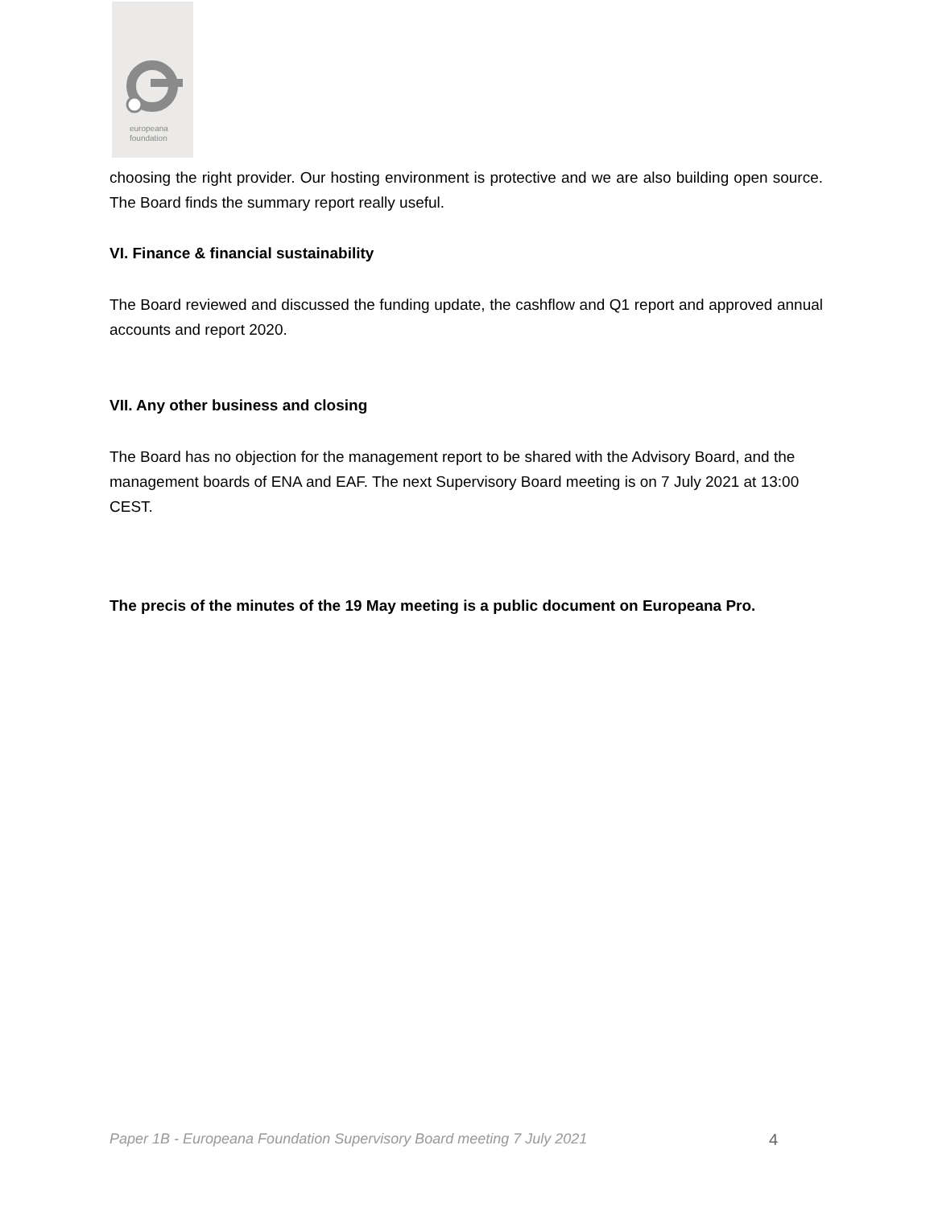europeana
foundation
choosing the right provider. Our hosting environment is protective and we are also building open source. The Board finds the summary report really useful.
VI. Finance & financial sustainability
The Board reviewed and discussed the funding update, the cashflow and Q1 report and approved annual accounts and report 2020.
VII. Any other business and closing
The Board has no objection for the management report to be shared with the Advisory Board, and the management boards of ENA and EAF. The next Supervisory Board meeting is on 7 July 2021 at 13:00 CEST.
The precis of the minutes of the 19 May meeting is a public document on Europeana Pro.
Paper 1B - Europeana Foundation Supervisory Board meeting 7 July 2021 4